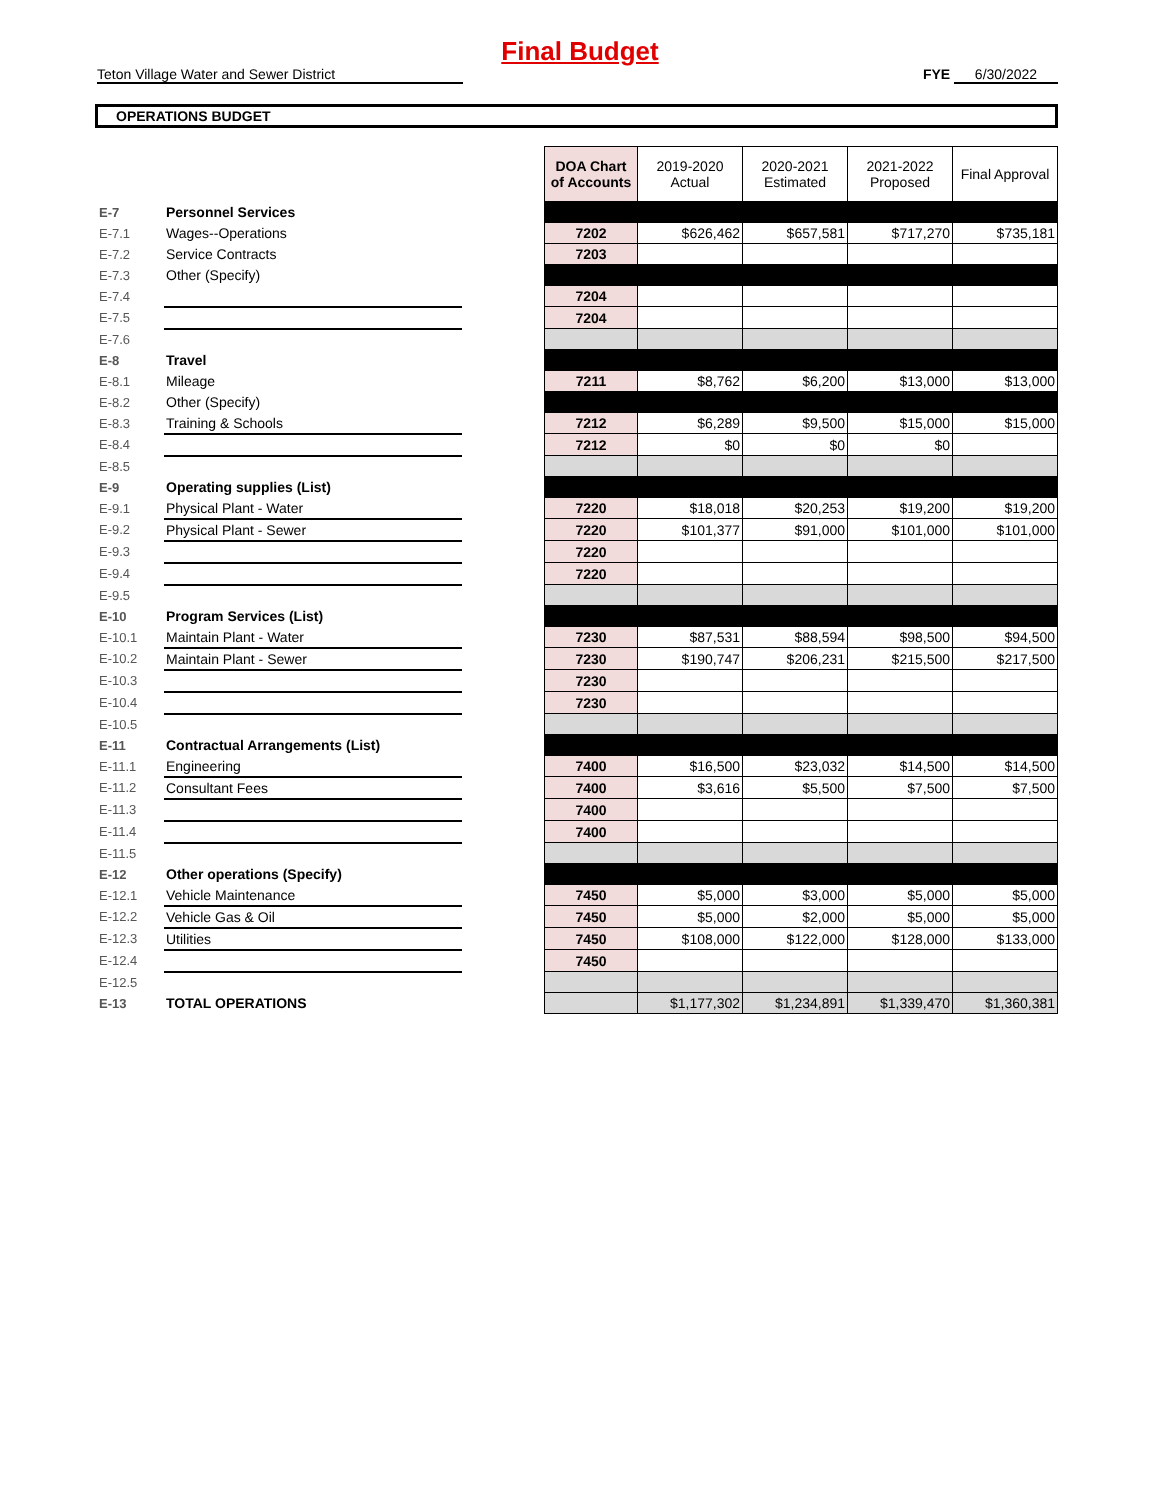Final Budget
Teton Village Water and Sewer District FYE 6/30/2022
OPERATIONS BUDGET
| | | | DOA Chart of Accounts | 2019-2020 Actual | 2020-2021 Estimated | 2021-2022 Proposed | Final Approval |
| E-7 | Personnel Services | | | | | | |
| E-7.1 | Wages--Operations | | 7202 | $626,462 | $657,581 | $717,270 | $735,181 |
| E-7.2 | Service Contracts | | 7203 | | | | |
| E-7.3 | Other (Specify) | | | | | | |
| E-7.4 | | | 7204 | | | | |
| E-7.5 | | | 7204 | | | | |
| E-7.6 | | | | | | | |
| E-8 | Travel | | | | | | |
| E-8.1 | Mileage | | 7211 | $8,762 | $6,200 | $13,000 | $13,000 |
| E-8.2 | Other (Specify) | | | | | | |
| E-8.3 | Training & Schools | | 7212 | $6,289 | $9,500 | $15,000 | $15,000 |
| E-8.4 | | | 7212 | $0 | $0 | $0 | |
| E-8.5 | | | | | | | |
| E-9 | Operating supplies (List) | | | | | | |
| E-9.1 | Physical Plant - Water | | 7220 | $18,018 | $20,253 | $19,200 | $19,200 |
| E-9.2 | Physical Plant - Sewer | | 7220 | $101,377 | $91,000 | $101,000 | $101,000 |
| E-9.3 | | | 7220 | | | | |
| E-9.4 | | | 7220 | | | | |
| E-9.5 | | | | | | | |
| E-10 | Program Services (List) | | | | | | |
| E-10.1 | Maintain Plant - Water | | 7230 | $87,531 | $88,594 | $98,500 | $94,500 |
| E-10.2 | Maintain Plant - Sewer | | 7230 | $190,747 | $206,231 | $215,500 | $217,500 |
| E-10.3 | | | 7230 | | | | |
| E-10.4 | | | 7230 | | | | |
| E-10.5 | | | | | | | |
| E-11 | Contractual Arrangements (List) | | | | | | |
| E-11.1 | Engineering | | 7400 | $16,500 | $23,032 | $14,500 | $14,500 |
| E-11.2 | Consultant Fees | | 7400 | $3,616 | $5,500 | $7,500 | $7,500 |
| E-11.3 | | | 7400 | | | | |
| E-11.4 | | | 7400 | | | | |
| E-11.5 | | | | | | | |
| E-12 | Other operations (Specify) | | | | | | |
| E-12.1 | Vehicle Maintenance | | 7450 | $5,000 | $3,000 | $5,000 | $5,000 |
| E-12.2 | Vehicle Gas & Oil | | 7450 | $5,000 | $2,000 | $5,000 | $5,000 |
| E-12.3 | Utilities | | 7450 | $108,000 | $122,000 | $128,000 | $133,000 |
| E-12.4 | | | 7450 | | | | |
| E-12.5 | | | | | | | |
| E-13 | TOTAL OPERATIONS | | | $1,177,302 | $1,234,891 | $1,339,470 | $1,360,381 |